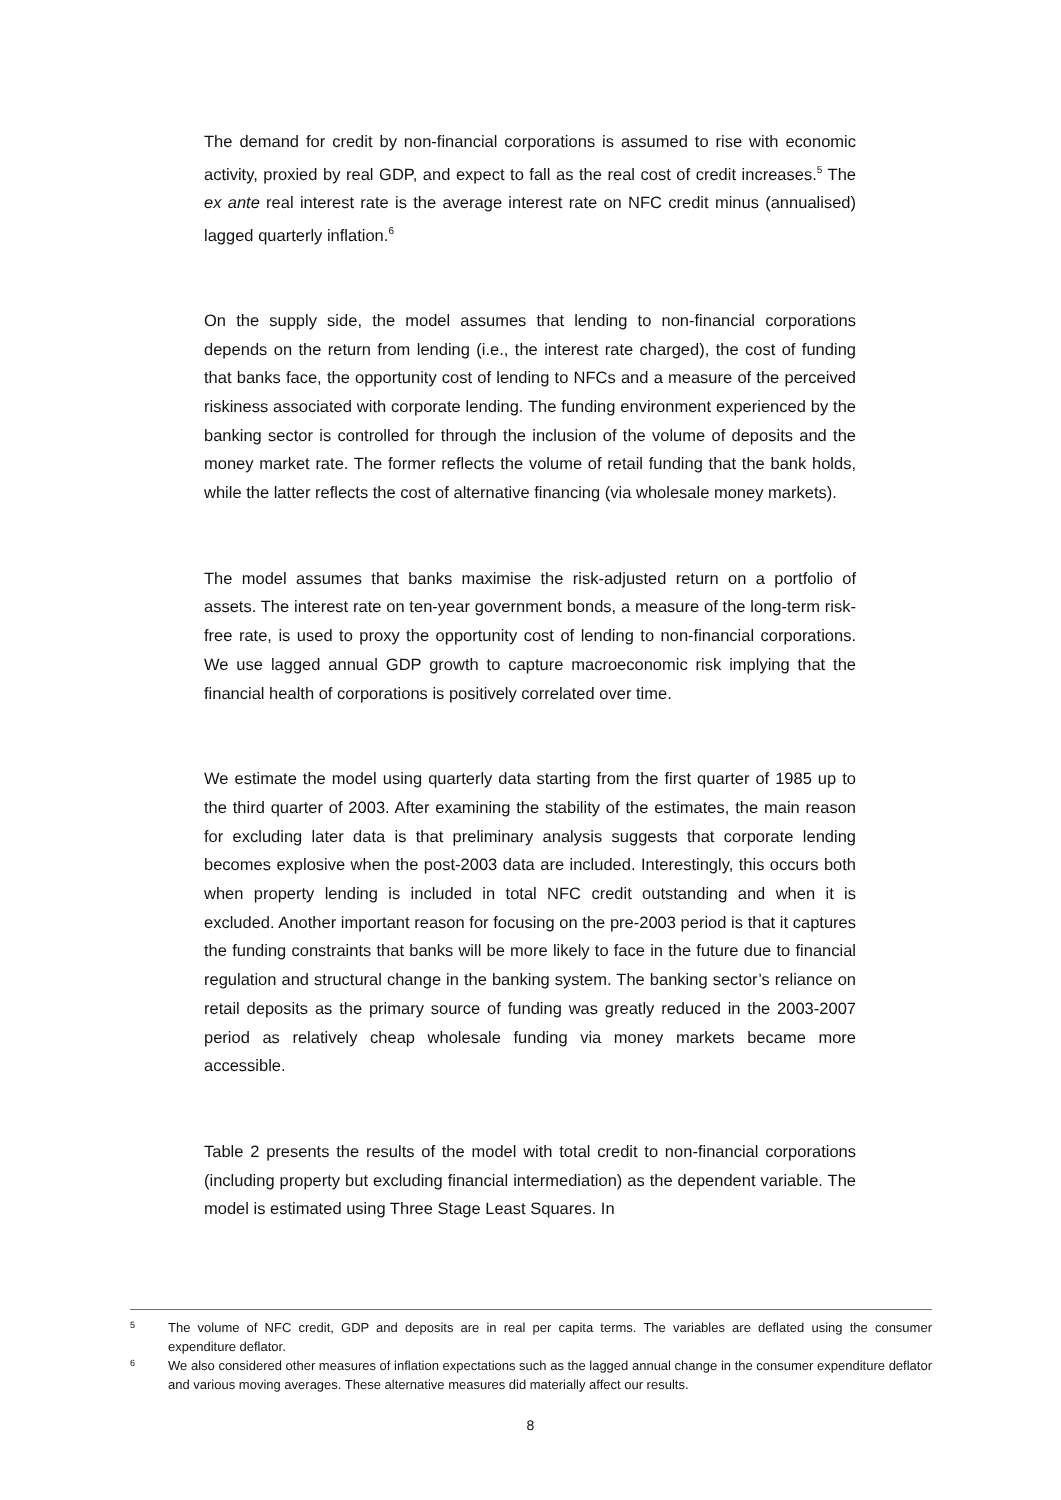The demand for credit by non-financial corporations is assumed to rise with economic activity, proxied by real GDP, and expect to fall as the real cost of credit increases.<sup>5</sup> The ex ante real interest rate is the average interest rate on NFC credit minus (annualised) lagged quarterly inflation.<sup>6</sup>
On the supply side, the model assumes that lending to non-financial corporations depends on the return from lending (i.e., the interest rate charged), the cost of funding that banks face, the opportunity cost of lending to NFCs and a measure of the perceived riskiness associated with corporate lending. The funding environment experienced by the banking sector is controlled for through the inclusion of the volume of deposits and the money market rate. The former reflects the volume of retail funding that the bank holds, while the latter reflects the cost of alternative financing (via wholesale money markets).
The model assumes that banks maximise the risk-adjusted return on a portfolio of assets. The interest rate on ten-year government bonds, a measure of the long-term risk-free rate, is used to proxy the opportunity cost of lending to non-financial corporations. We use lagged annual GDP growth to capture macroeconomic risk implying that the financial health of corporations is positively correlated over time.
We estimate the model using quarterly data starting from the first quarter of 1985 up to the third quarter of 2003. After examining the stability of the estimates, the main reason for excluding later data is that preliminary analysis suggests that corporate lending becomes explosive when the post-2003 data are included. Interestingly, this occurs both when property lending is included in total NFC credit outstanding and when it is excluded. Another important reason for focusing on the pre-2003 period is that it captures the funding constraints that banks will be more likely to face in the future due to financial regulation and structural change in the banking system. The banking sector’s reliance on retail deposits as the primary source of funding was greatly reduced in the 2003-2007 period as relatively cheap wholesale funding via money markets became more accessible.
Table 2 presents the results of the model with total credit to non-financial corporations (including property but excluding financial intermediation) as the dependent variable. The model is estimated using Three Stage Least Squares. In
5 The volume of NFC credit, GDP and deposits are in real per capita terms. The variables are deflated using the consumer expenditure deflator.
6 We also considered other measures of inflation expectations such as the lagged annual change in the consumer expenditure deflator and various moving averages. These alternative measures did materially affect our results.
8